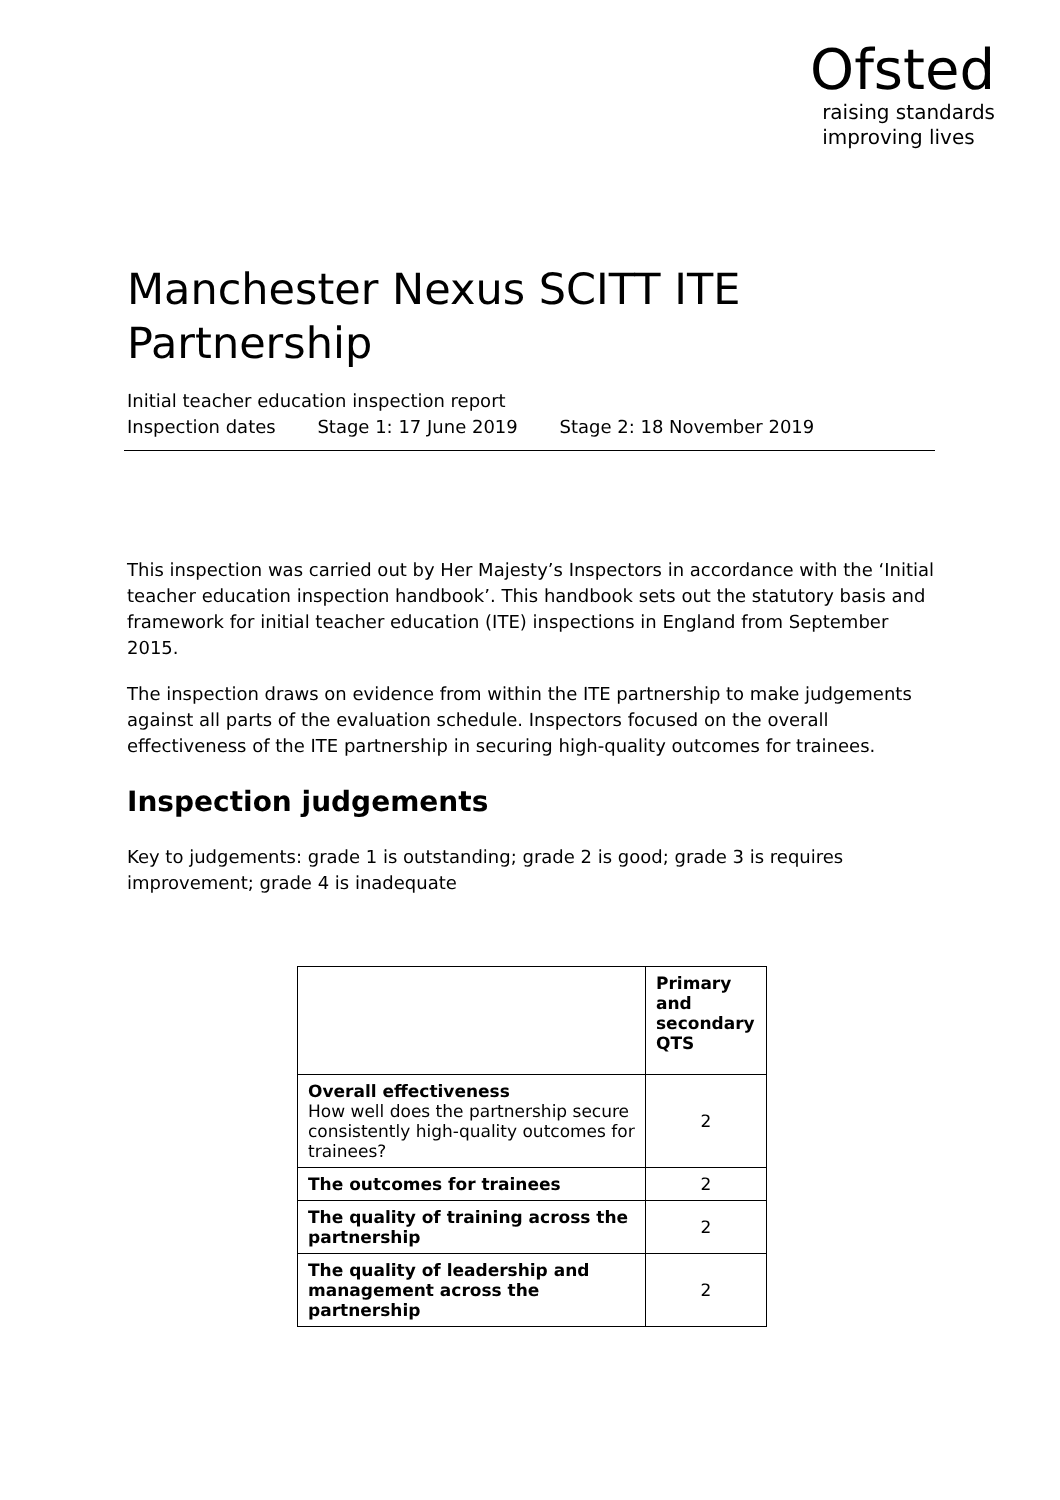Ofsted
raising standards
improving lives
Manchester Nexus SCITT ITE Partnership
Initial teacher education inspection report
Inspection dates Stage 1: 17 June 2019 Stage 2: 18 November 2019
This inspection was carried out by Her Majesty’s Inspectors in accordance with the ‘Initial teacher education inspection handbook’. This handbook sets out the statutory basis and framework for initial teacher education (ITE) inspections in England from September 2015.
The inspection draws on evidence from within the ITE partnership to make judgements against all parts of the evaluation schedule. Inspectors focused on the overall effectiveness of the ITE partnership in securing high-quality outcomes for trainees.
Inspection judgements
Key to judgements: grade 1 is outstanding; grade 2 is good; grade 3 is requires improvement; grade 4 is inadequate
| | Primary and secondary QTS |
| --- | --- |
| Overall effectiveness How well does the partnership secure consistently high-quality outcomes for trainees? | 2 |
| The outcomes for trainees | 2 |
| The quality of training across the partnership | 2 |
| The quality of leadership and management across the partnership | 2 |